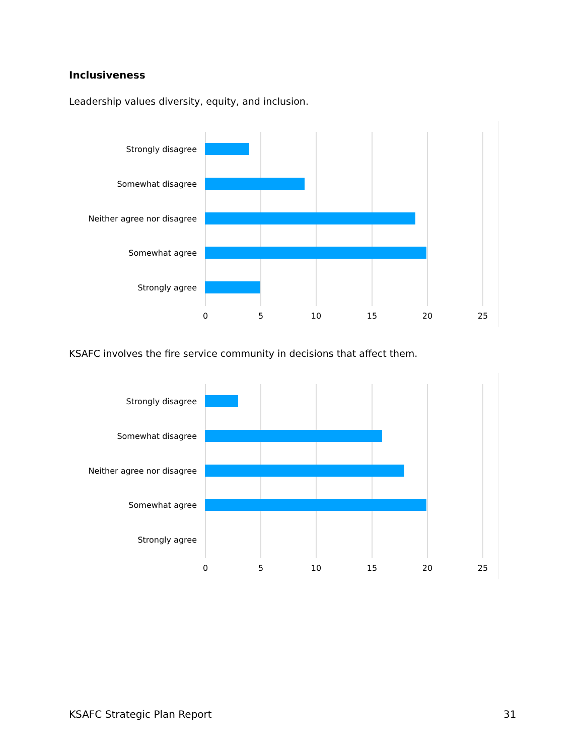Inclusiveness
Leadership values diversity, equity, and inclusion.
Strongly disagree
Somewhat disagree
Neither agree nor disagree
Somewhat agree
Strongly agree
0 5 10 15 20 25
KSAFC involves the fire service community in decisions that affect them.
Strongly disagree
Somewhat disagree
Neither agree nor disagree
Somewhat agree
Strongly agree
0 5 10 15 20 25
KSAFC Strategic Plan Report 31